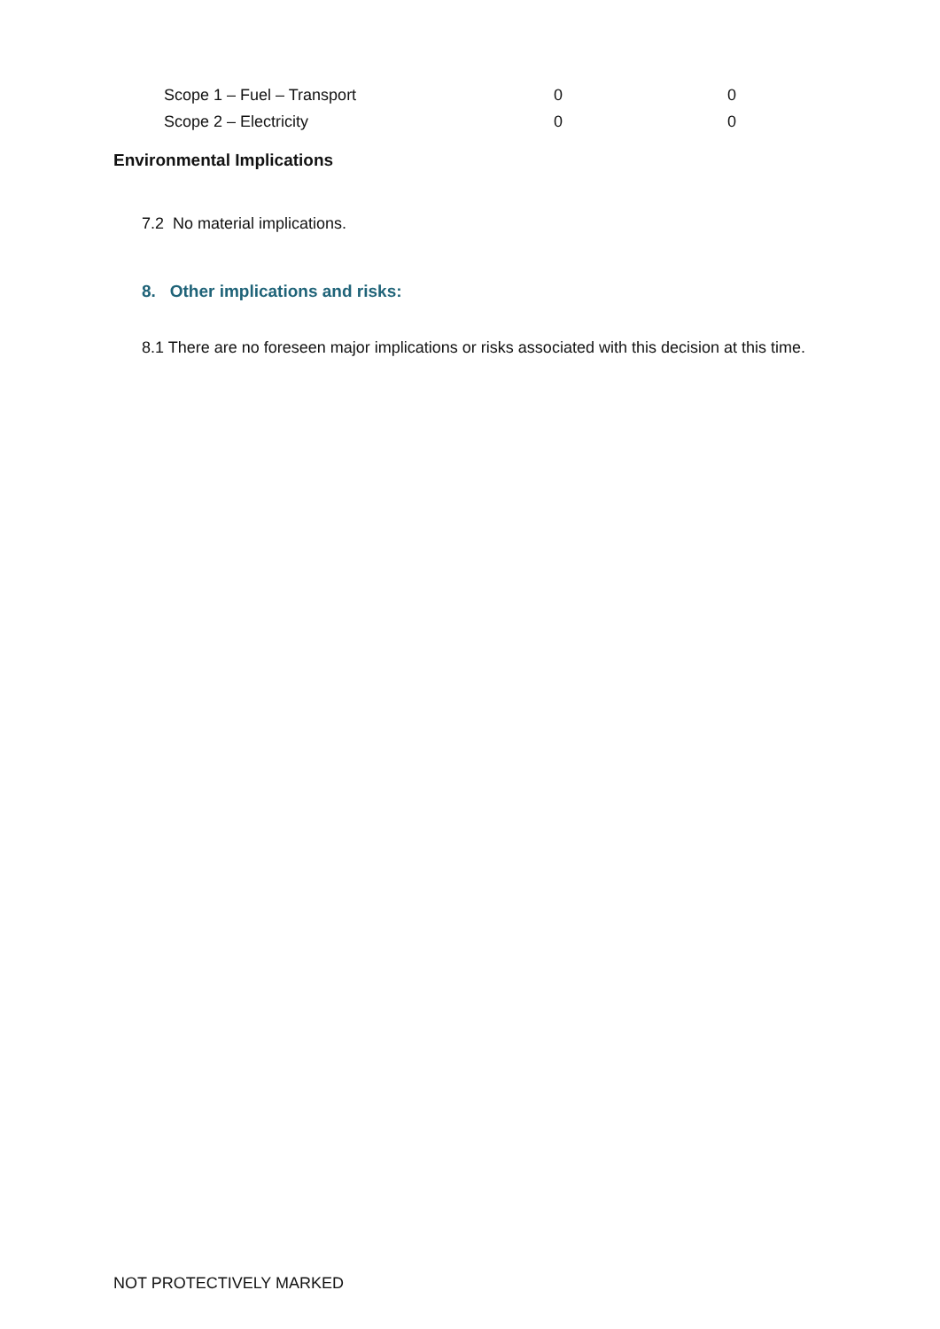| Scope 1 – Fuel – Transport | 0 | 0 |
| Scope 2 – Electricity | 0 | 0 |
Environmental Implications
7.2 No material implications.
8. Other implications and risks:
8.1 There are no foreseen major implications or risks associated with this decision at this time.
NOT PROTECTIVELY MARKED